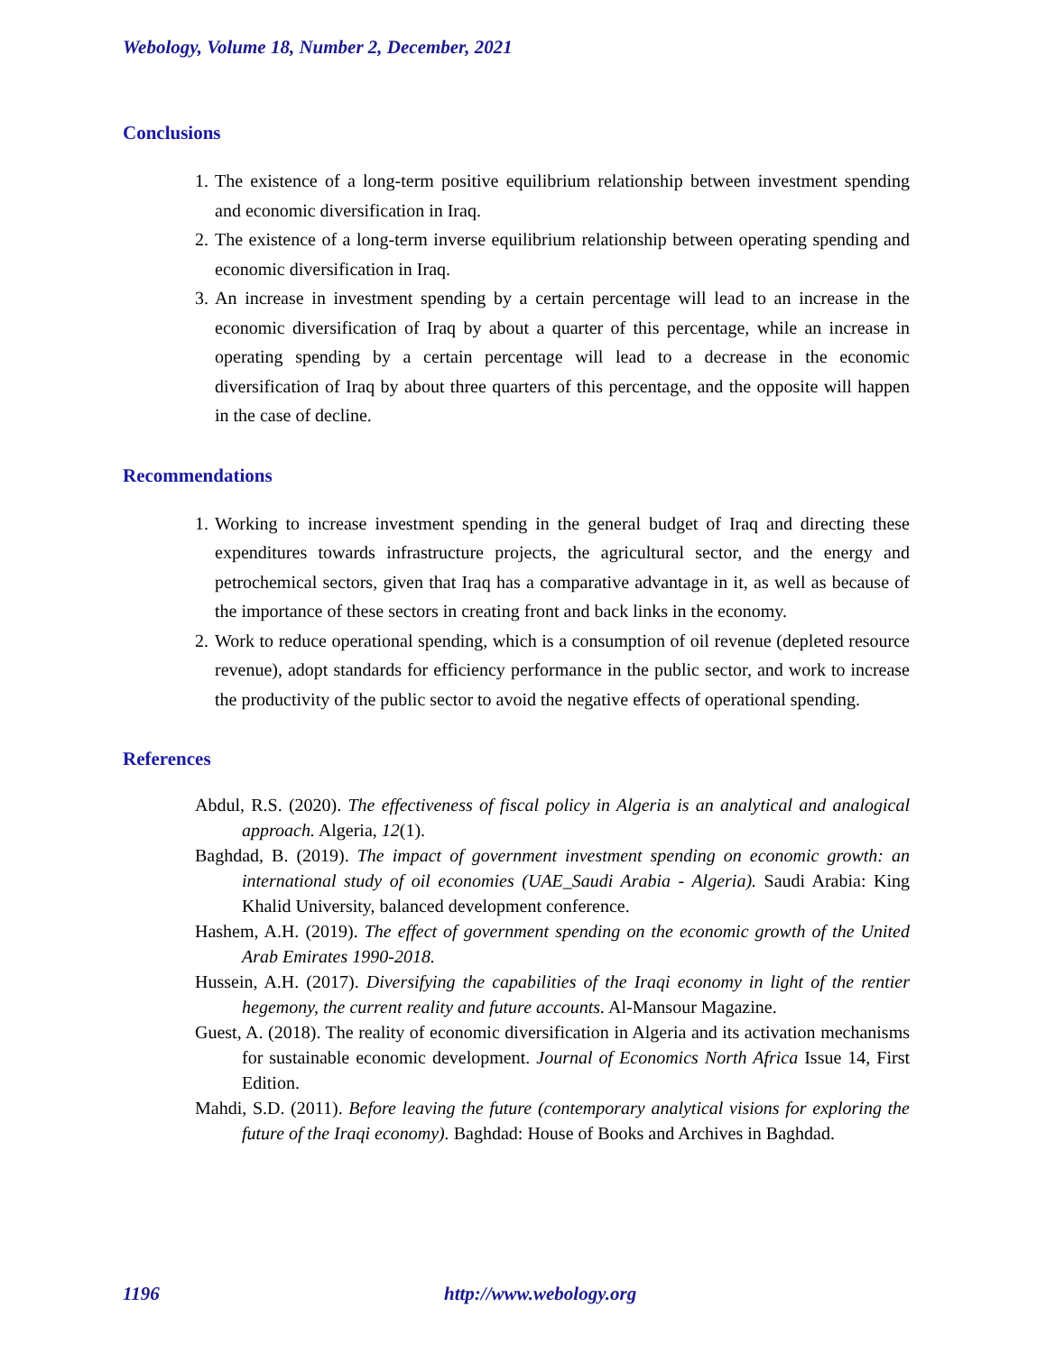Webology, Volume 18, Number 2, December, 2021
Conclusions
1. The existence of a long-term positive equilibrium relationship between investment spending and economic diversification in Iraq.
2. The existence of a long-term inverse equilibrium relationship between operating spending and economic diversification in Iraq.
3. An increase in investment spending by a certain percentage will lead to an increase in the economic diversification of Iraq by about a quarter of this percentage, while an increase in operating spending by a certain percentage will lead to a decrease in the economic diversification of Iraq by about three quarters of this percentage, and the opposite will happen in the case of decline.
Recommendations
1. Working to increase investment spending in the general budget of Iraq and directing these expenditures towards infrastructure projects, the agricultural sector, and the energy and petrochemical sectors, given that Iraq has a comparative advantage in it, as well as because of the importance of these sectors in creating front and back links in the economy.
2. Work to reduce operational spending, which is a consumption of oil revenue (depleted resource revenue), adopt standards for efficiency performance in the public sector, and work to increase the productivity of the public sector to avoid the negative effects of operational spending.
References
Abdul, R.S. (2020). The effectiveness of fiscal policy in Algeria is an analytical and analogical approach. Algeria, 12(1).
Baghdad, B. (2019). The impact of government investment spending on economic growth: an international study of oil economies (UAE_Saudi Arabia - Algeria). Saudi Arabia: King Khalid University, balanced development conference.
Hashem, A.H. (2019). The effect of government spending on the economic growth of the United Arab Emirates 1990-2018.
Hussein, A.H. (2017). Diversifying the capabilities of the Iraqi economy in light of the rentier hegemony, the current reality and future accounts. Al-Mansour Magazine.
Guest, A. (2018). The reality of economic diversification in Algeria and its activation mechanisms for sustainable economic development. Journal of Economics North Africa Issue 14, First Edition.
Mahdi, S.D. (2011). Before leaving the future (contemporary analytical visions for exploring the future of the Iraqi economy). Baghdad: House of Books and Archives in Baghdad.
1196 http://www.webology.org